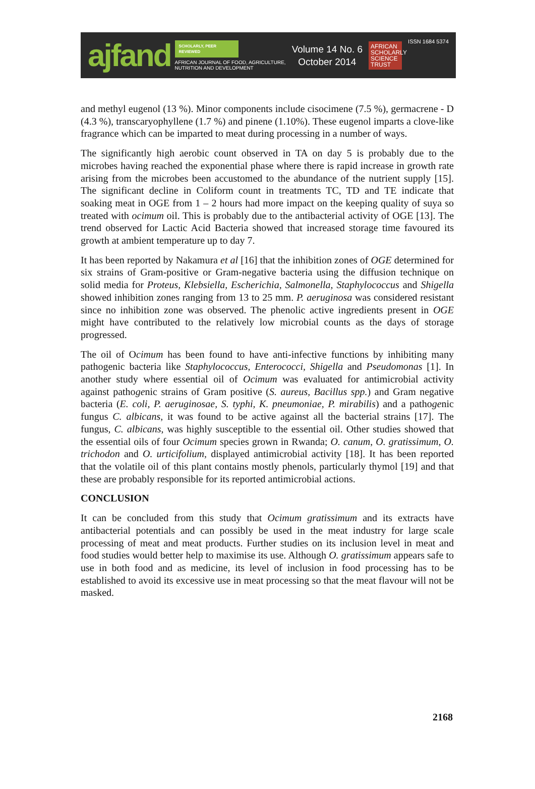ajfand
SCHOLARLY, PEER REVIEWED
AFRICAN JOURNAL OF FOOD, AGRICULTURE,
NUTRITION AND DEVELOPMENT
Volume 14 No. 6
October 2014
AFRICAN SCHOLARLY SCIENCE TRUST
ISSN 1684 5374
and methyl eugenol (13 %). Minor components include cisocimene (7.5 %), germacrene - D (4.3 %), transcaryophyllene (1.7 %) and pinene (1.10%). These eugenol imparts a clove-like fragrance which can be imparted to meat during processing in a number of ways.
The significantly high aerobic count observed in TA on day 5 is probably due to the microbes having reached the exponential phase where there is rapid increase in growth rate arising from the microbes been accustomed to the abundance of the nutrient supply [15]. The significant decline in Coliform count in treatments TC, TD and TE indicate that soaking meat in OGE from 1 – 2 hours had more impact on the keeping quality of suya so treated with ocimum oil. This is probably due to the antibacterial activity of OGE [13]. The trend observed for Lactic Acid Bacteria showed that increased storage time favoured its growth at ambient temperature up to day 7.
It has been reported by Nakamura et al [16] that the inhibition zones of OGE determined for six strains of Gram-positive or Gram-negative bacteria using the diffusion technique on solid media for Proteus, Klebsiella, Escherichia, Salmonella, Staphylococcus and Shigella showed inhibition zones ranging from 13 to 25 mm. P. aeruginosa was considered resistant since no inhibition zone was observed. The phenolic active ingredients present in OGE might have contributed to the relatively low microbial counts as the days of storage progressed.
The oil of Ocimum has been found to have anti-infective functions by inhibiting many pathogenic bacteria like Staphylococcus, Enterococci, Shigella and Pseudomonas [1]. In another study where essential oil of Ocimum was evaluated for antimicrobial activity against pathogenic strains of Gram positive (S. aureus, Bacillus spp.) and Gram negative bacteria (E. coli, P. aeruginosae, S. typhi, K. pneumoniae, P. mirabilis) and a pathogenic fungus C. albicans, it was found to be active against all the bacterial strains [17]. The fungus, C. albicans, was highly susceptible to the essential oil. Other studies showed that the essential oils of four Ocimum species grown in Rwanda; O. canum, O. gratissimum, O. trichodon and O. urticifolium, displayed antimicrobial activity [18]. It has been reported that the volatile oil of this plant contains mostly phenols, particularly thymol [19] and that these are probably responsible for its reported antimicrobial actions.
CONCLUSION
It can be concluded from this study that Ocimum gratissimum and its extracts have antibacterial potentials and can possibly be used in the meat industry for large scale processing of meat and meat products. Further studies on its inclusion level in meat and food studies would better help to maximise its use. Although O. gratissimum appears safe to use in both food and as medicine, its level of inclusion in food processing has to be established to avoid its excessive use in meat processing so that the meat flavour will not be masked.
2168